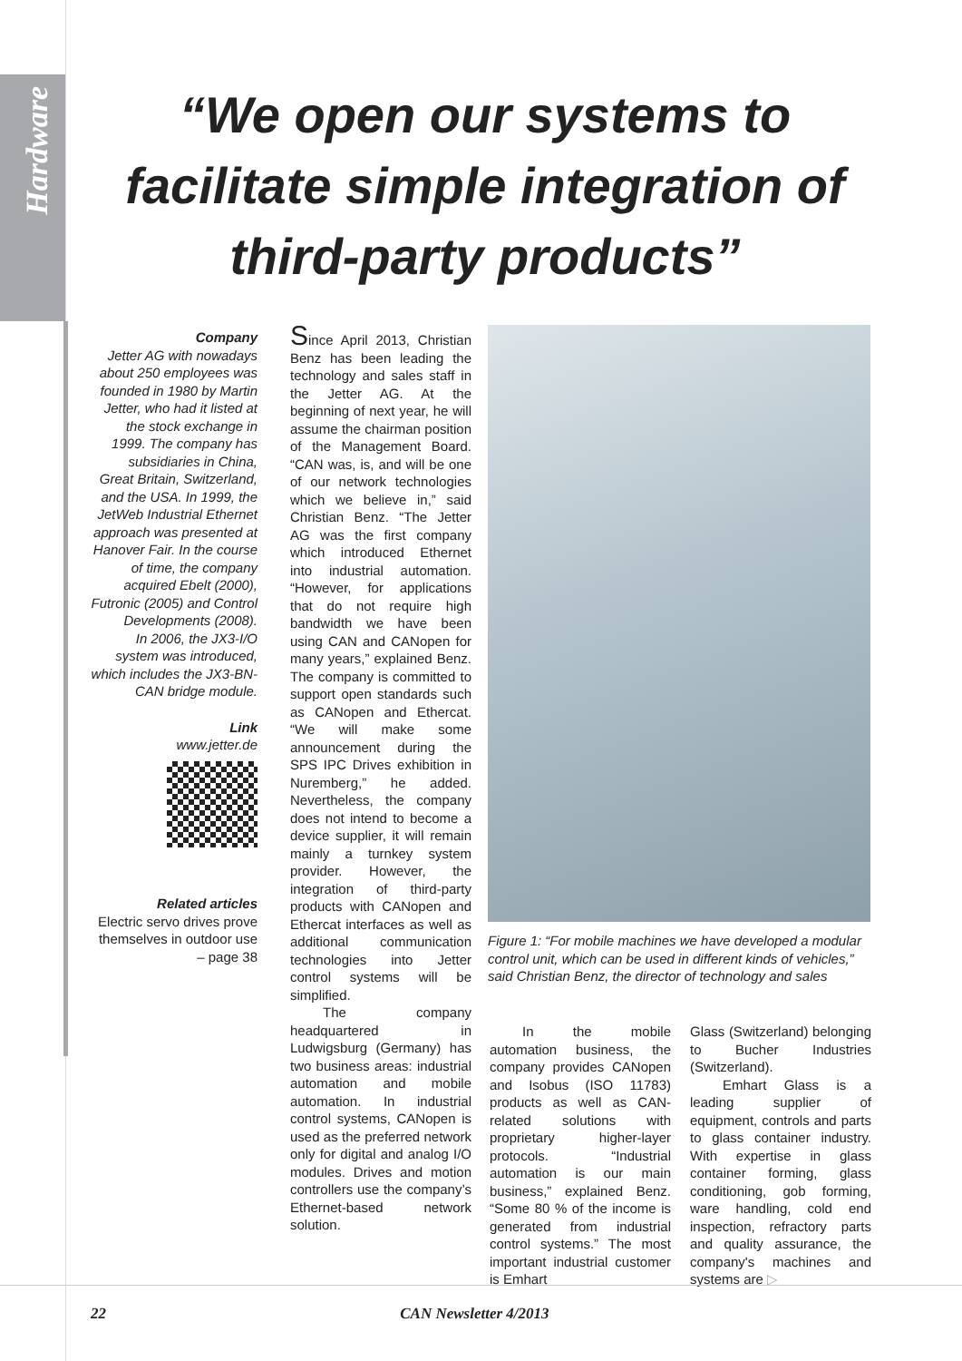Hardware
“We open our systems to facilitate simple integration of third-party products”
Company
Jetter AG with nowadays about 250 employees was founded in 1980 by Martin Jetter, who had it listed at the stock exchange in 1999. The company has subsidiaries in China, Great Britain, Switzerland, and the USA. In 1999, the JetWeb Industrial Ethernet approach was presented at Hanover Fair. In the course of time, the company acquired Ebelt (2000), Futronic (2005) and Control Developments (2008).
In 2006, the JX3-I/O system was introduced, which includes the JX3-BN-CAN bridge module.
Link
www.jetter.de
Related articles
Electric servo drives prove themselves in outdoor use – page 38
Since April 2013, Christian Benz has been leading the technology and sales staff in the Jetter AG. At the beginning of next year, he will assume the chairman position of the Management Board. “CAN was, is, and will be one of our network technologies which we believe in,” said Christian Benz. “The Jetter AG was the first company which introduced Ethernet into industrial automation. “However, for applications that do not require high bandwidth we have been using CAN and CANopen for many years,” explained Benz. The company is committed to support open standards such as CANopen and Ethercat. “We will make some announcement during the SPS IPC Drives exhibition in Nuremberg,” he added. Nevertheless, the company does not intend to become a device supplier, it will remain mainly a turnkey system provider. However, the integration of third-party products with CANopen and Ethercat interfaces as well as additional communication technologies into Jetter control systems will be simplified.
The company headquartered in Ludwigsburg (Germany) has two business areas: industrial automation and mobile automation. In industrial control systems, CANopen is used as the preferred network only for digital and analog I/O modules. Drives and motion controllers use the company’s Ethernet-based network solution.
Figure 1: “For mobile machines we have developed a modular control unit, which can be used in different kinds of vehicles,” said Christian Benz, the director of technology and sales
In the mobile automation business, the company provides CANopen and Isobus (ISO 11783) products as well as CAN-related solutions with proprietary higher-layer protocols. “Industrial automation is our main business,” explained Benz. “Some 80 % of the income is generated from industrial control systems.” The most important industrial customer is Emhart
Glass (Switzerland) belonging to Bucher Industries (Switzerland).
Emhart Glass is a leading supplier of equipment, controls and parts to glass container industry. With expertise in glass container forming, glass conditioning, gob forming, ware handling, cold end inspection, refractory parts and quality assurance, the company's machines and systems are ▷
22 CAN Newsletter 4/2013